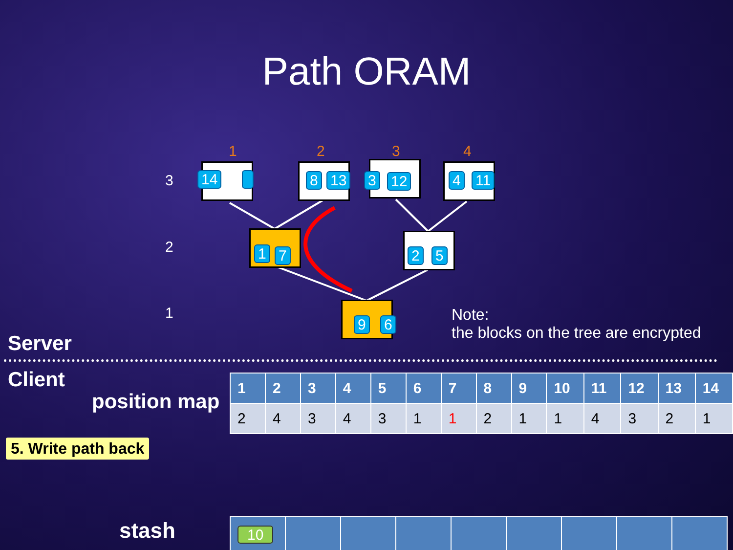Path ORAM
1 2 3 4
3
2
1
14 8 13 3 12 4 11
1 7 2 5
9 6
Note:
the blocks on the tree are encrypted
Server
Client
position map
| 1 | 2 | 3 | 4 | 5 | 6 | 7 | 8 | 9 | 10 | 11 | 12 | 13 | 14 |
| --- | --- | --- | --- | --- | --- | --- | --- | --- | --- | --- | --- | --- | --- |
| 2 | 4 | 3 | 4 | 3 | 1 | 1 | 2 | 1 | 1 | 4 | 3 | 2 | 1 |
5. Write path back
stash
| 10 | | | | | | | | |